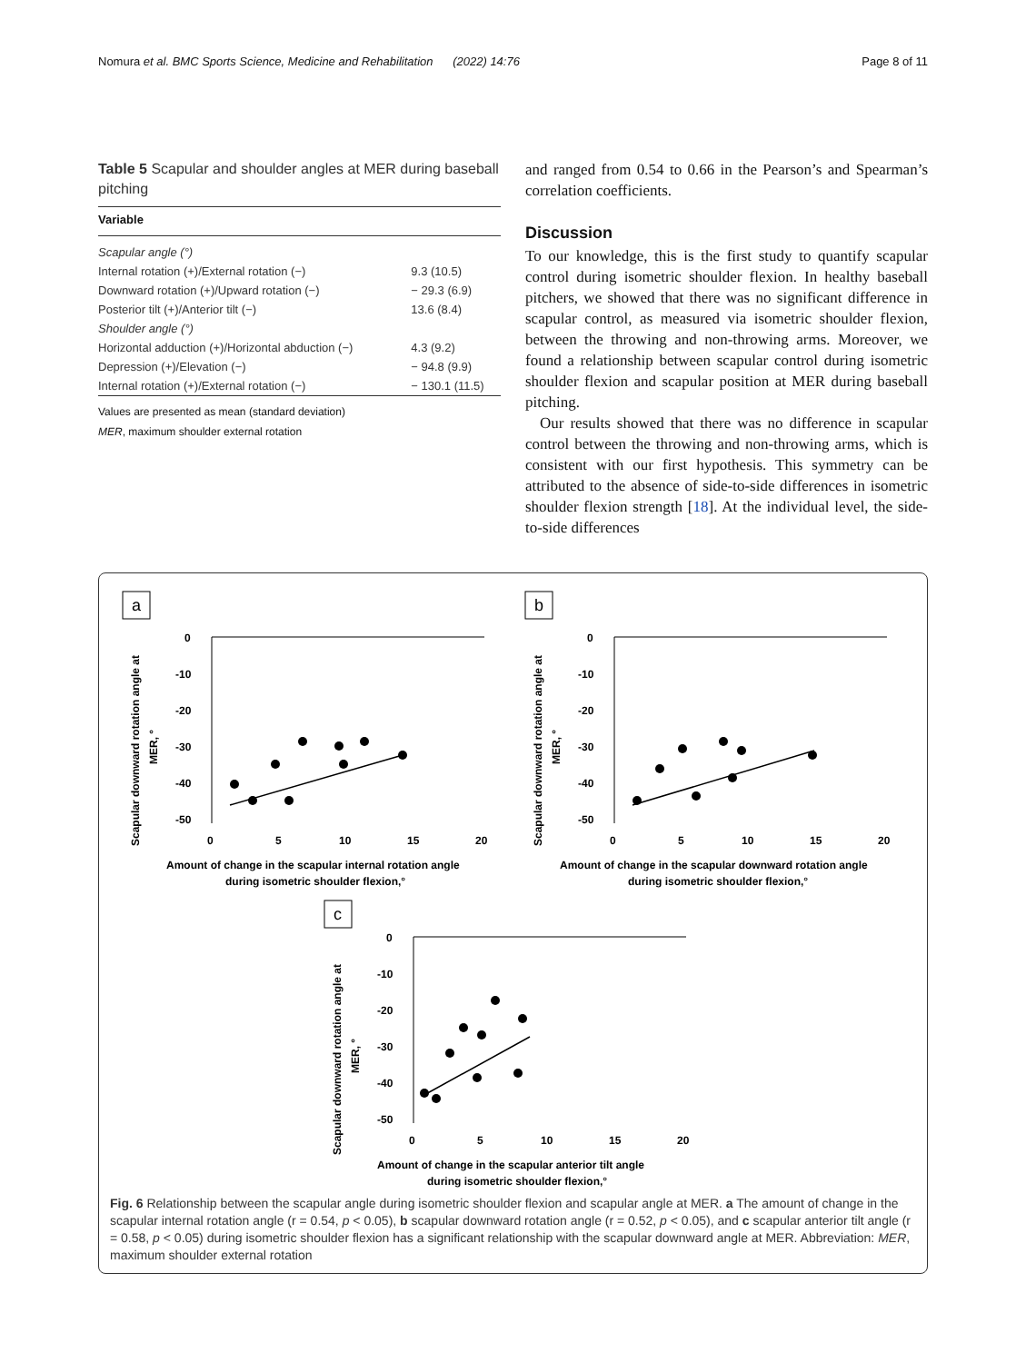Nomura et al. BMC Sports Science, Medicine and Rehabilitation (2022) 14:76 Page 8 of 11
Table 5 Scapular and shoulder angles at MER during baseball pitching
| Variable | |
| --- | --- |
| Scapular angle (°) | |
| Internal rotation (+)/External rotation (−) | 9.3 (10.5) |
| Downward rotation (+)/Upward rotation (−) | − 29.3 (6.9) |
| Posterior tilt (+)/Anterior tilt (−) | 13.6 (8.4) |
| Shoulder angle (°) | |
| Horizontal adduction (+)/Horizontal abduction (−) | 4.3 (9.2) |
| Depression (+)/Elevation (−) | − 94.8 (9.9) |
| Internal rotation (+)/External rotation (−) | − 130.1 (11.5) |
Values are presented as mean (standard deviation)
MER, maximum shoulder external rotation
and ranged from 0.54 to 0.66 in the Pearson’s and Spearman’s correlation coefficients.
Discussion
To our knowledge, this is the first study to quantify scapular control during isometric shoulder flexion. In healthy baseball pitchers, we showed that there was no significant difference in scapular control, as measured via isometric shoulder flexion, between the throwing and non-throwing arms. Moreover, we found a relationship between scapular control during isometric shoulder flexion and scapular position at MER during baseball pitching.
Our results showed that there was no difference in scapular control between the throwing and non-throwing arms, which is consistent with our first hypothesis. This symmetry can be attributed to the absence of side-to-side differences in isometric shoulder flexion strength [18]. At the individual level, the side-to-side differences
a
Scapular downward rotation angle at
MER, °
0
-10
-20
-30
-40
-50
0
5
10
15
20
Amount of change in the scapular internal rotation angle
during isometric shoulder flexion,°
b
Scapular downward rotation angle at
MER, °
0
-10
-20
-30
-40
-50
0
5
10
15
20
Amount of change in the scapular downward rotation angle
during isometric shoulder flexion,°
c
Scapular downward rotation angle at
MER, °
0
-10
-20
-30
-40
-50
0
5
10
15
20
Amount of change in the scapular anterior tilt angle
during isometric shoulder flexion,°
Fig. 6 Relationship between the scapular angle during isometric shoulder flexion and scapular angle at MER. a The amount of change in the scapular internal rotation angle (r = 0.54, p < 0.05), b scapular downward rotation angle (r = 0.52, p < 0.05), and c scapular anterior tilt angle (r = 0.58, p < 0.05) during isometric shoulder flexion has a significant relationship with the scapular downward angle at MER. Abbreviation: MER, maximum shoulder external rotation